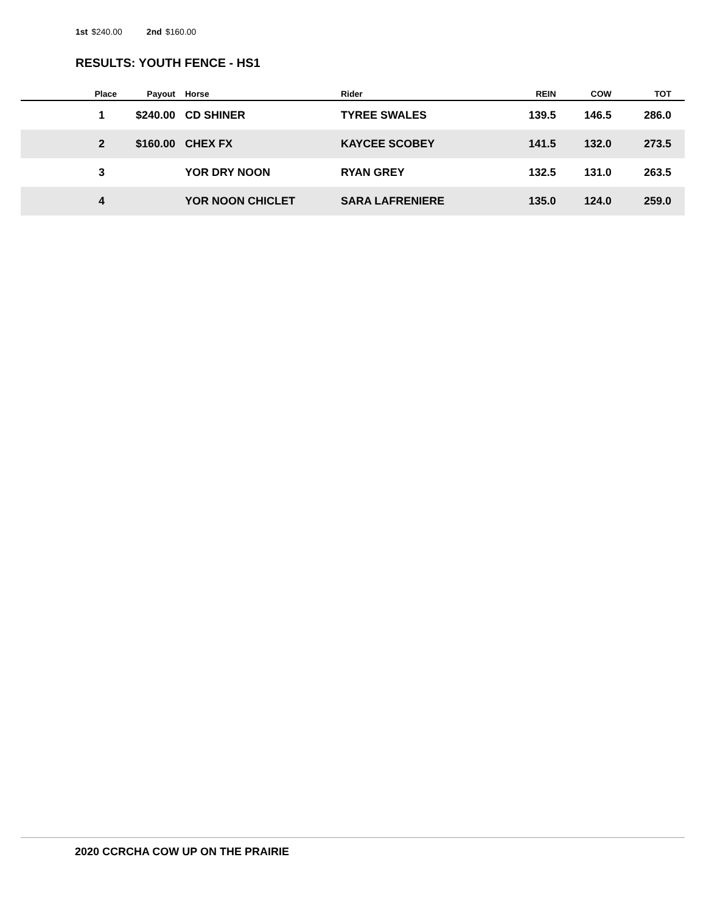1st $240.00 2nd $160.00
RESULTS: YOUTH FENCE - HS1
| Place | Payout | Horse | Rider | REIN | COW | TOT |
| --- | --- | --- | --- | --- | --- | --- |
| 1 | $240.00 | CD SHINER | TYREE SWALES | 139.5 | 146.5 | 286.0 |
| 2 | $160.00 | CHEX FX | KAYCEE SCOBEY | 141.5 | 132.0 | 273.5 |
| 3 | | YOR DRY NOON | RYAN GREY | 132.5 | 131.0 | 263.5 |
| 4 | | YOR NOON CHICLET | SARA LAFRENIERE | 135.0 | 124.0 | 259.0 |
2020 CCRCHA COW UP ON THE PRAIRIE